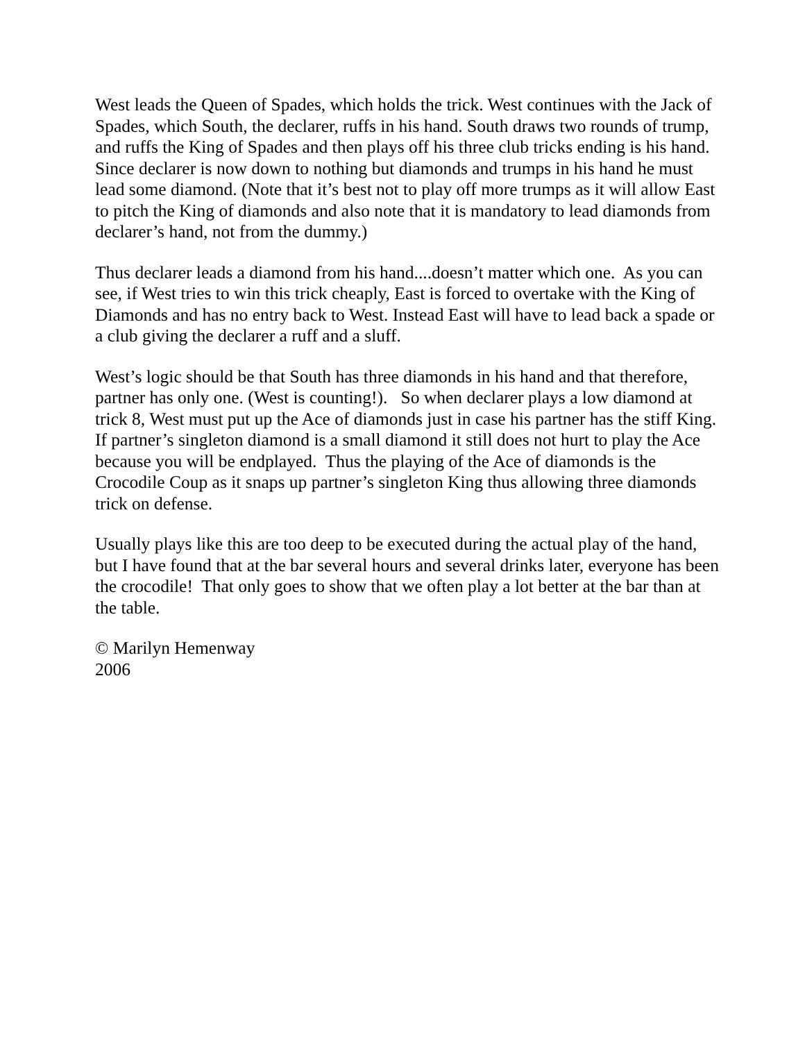West leads the Queen of Spades, which holds the trick. West continues with the Jack of Spades, which South, the declarer, ruffs in his hand. South draws two rounds of trump, and ruffs the King of Spades and then plays off his three club tricks ending is his hand. Since declarer is now down to nothing but diamonds and trumps in his hand he must lead some diamond. (Note that it’s best not to play off more trumps as it will allow East to pitch the King of diamonds and also note that it is mandatory to lead diamonds from declarer’s hand, not from the dummy.)
Thus declarer leads a diamond from his hand....doesn’t matter which one. As you can see, if West tries to win this trick cheaply, East is forced to overtake with the King of Diamonds and has no entry back to West. Instead East will have to lead back a spade or a club giving the declarer a ruff and a sluff.
West’s logic should be that South has three diamonds in his hand and that therefore, partner has only one. (West is counting!). So when declarer plays a low diamond at trick 8, West must put up the Ace of diamonds just in case his partner has the stiff King. If partner’s singleton diamond is a small diamond it still does not hurt to play the Ace because you will be endplayed. Thus the playing of the Ace of diamonds is the Crocodile Coup as it snaps up partner’s singleton King thus allowing three diamonds trick on defense.
Usually plays like this are too deep to be executed during the actual play of the hand, but I have found that at the bar several hours and several drinks later, everyone has been the crocodile! That only goes to show that we often play a lot better at the bar than at the table.
© Marilyn Hemenway
2006